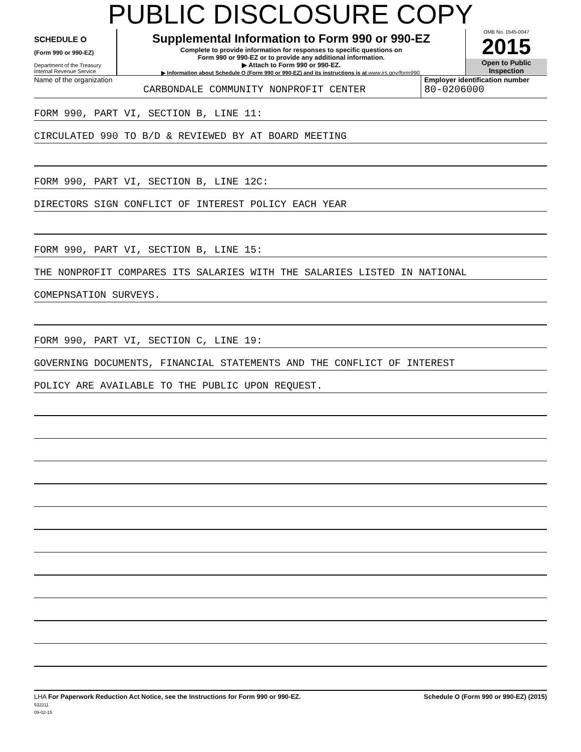PUBLIC DISCLOSURE COPY
SCHEDULE O
(Form 990 or 990-EZ)
Department of the Treasury
Internal Revenue Service
Supplemental Information to Form 990 or 990-EZ
Complete to provide information for responses to specific questions on
Form 990 or 990-EZ or to provide any additional information.
▶ Attach to Form 990 or 990-EZ.
▶ Information about Schedule O (Form 990 or 990-EZ) and its instructions is at www.irs.gov/form990.
OMB No. 1545-0047
2015
Open to Public
Inspection
Name of the organization
CARBONDALE COMMUNITY NONPROFIT CENTER
Employer identification number
80-0206000
FORM 990, PART VI, SECTION B, LINE 11:
CIRCULATED 990 TO B/D & REVIEWED BY AT BOARD MEETING
FORM 990, PART VI, SECTION B, LINE 12C:
DIRECTORS SIGN CONFLICT OF INTEREST POLICY EACH YEAR
FORM 990, PART VI, SECTION B, LINE 15:
THE NONPROFIT COMPARES ITS SALARIES WITH THE SALARIES LISTED IN NATIONAL
COMEPNSATION SURVEYS.
FORM 990, PART VI, SECTION C, LINE 19:
GOVERNING DOCUMENTS, FINANCIAL STATEMENTS AND THE CONFLICT OF INTEREST
POLICY ARE AVAILABLE TO THE PUBLIC UPON REQUEST.
LHA For Paperwork Reduction Act Notice, see the Instructions for Form 990 or 990-EZ.
532211
09-02-15
Schedule O (Form 990 or 990-EZ) (2015)